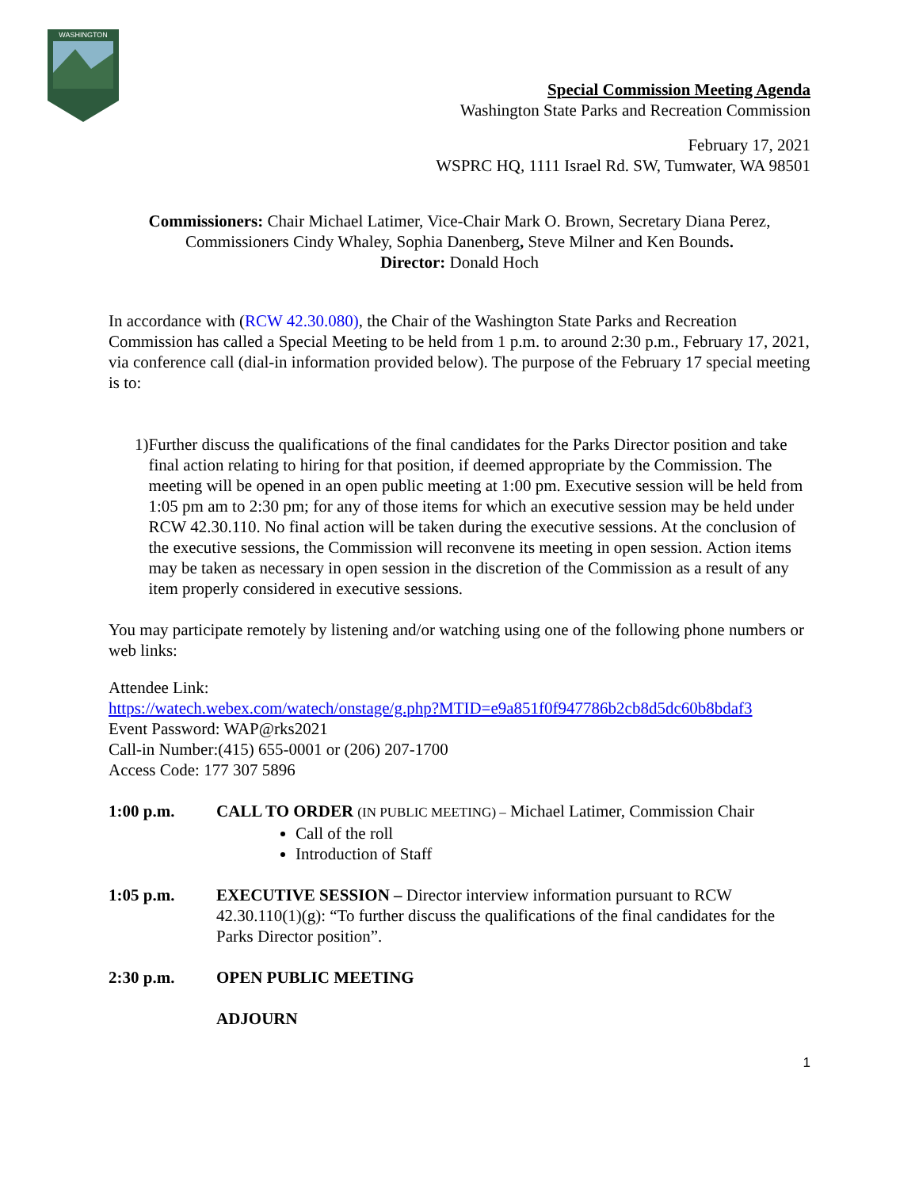WASHINGTON
Special Commission Meeting Agenda
Washington State Parks and Recreation Commission
February 17, 2021
WSPRC HQ, 1111 Israel Rd. SW, Tumwater, WA 98501
Commissioners: Chair Michael Latimer, Vice-Chair Mark O. Brown, Secretary Diana Perez, Commissioners Cindy Whaley, Sophia Danenberg, Steve Milner and Ken Bounds.
Director: Donald Hoch
In accordance with (RCW 42.30.080), the Chair of the Washington State Parks and Recreation Commission has called a Special Meeting to be held from 1 p.m. to around 2:30 p.m., February 17, 2021, via conference call (dial-in information provided below). The purpose of the February 17 special meeting is to:
1) Further discuss the qualifications of the final candidates for the Parks Director position and take final action relating to hiring for that position, if deemed appropriate by the Commission. The meeting will be opened in an open public meeting at 1:00 pm. Executive session will be held from 1:05 pm am to 2:30 pm; for any of those items for which an executive session may be held under RCW 42.30.110. No final action will be taken during the executive sessions. At the conclusion of the executive sessions, the Commission will reconvene its meeting in open session. Action items may be taken as necessary in open session in the discretion of the Commission as a result of any item properly considered in executive sessions.
You may participate remotely by listening and/or watching using one of the following phone numbers or web links:
Attendee Link:
https://watech.webex.com/watech/onstage/g.php?MTID=e9a851f0f947786b2cb8d5dc60b8bdaf3
Event Password: WAP@rks2021
Call-in Number:(415) 655-0001 or (206) 207-1700
Access Code: 177 307 5896
1:00 p.m. CALL TO ORDER (IN PUBLIC MEETING) – Michael Latimer, Commission Chair
Call of the roll
Introduction of Staff
1:05 p.m. EXECUTIVE SESSION – Director interview information pursuant to RCW 42.30.110(1)(g): “To further discuss the qualifications of the final candidates for the Parks Director position”.
2:30 p.m. OPEN PUBLIC MEETING
ADJOURN
1